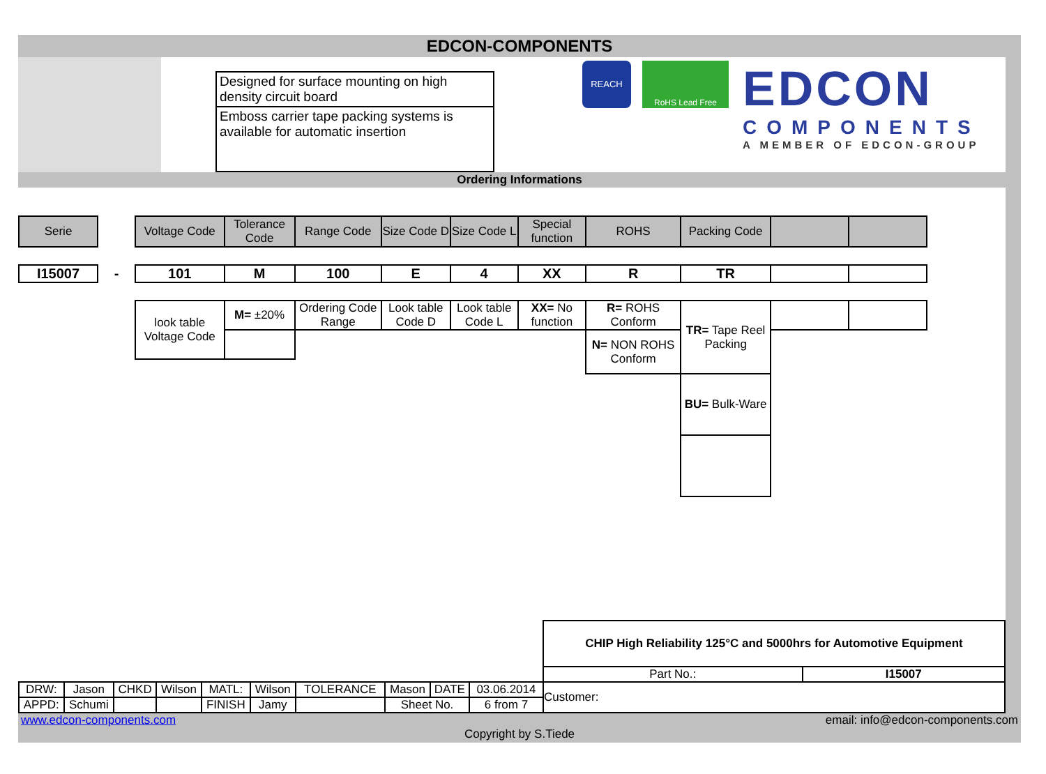EDCON-COMPONENTS
Designed for surface mounting on high density circuit board
Emboss carrier tape packing systems is available for automatic insertion
REACH
RoHS Lead Free
EDCON
COMPONENTS
A MEMBER OF EDCON-GROUP
Ordering Informations
| Serie | | Voltage Code | Tolerance Code | Range Code | Size Code D | Size Code L | Special function | ROHS | Packing Code | | |
| I15007 | - | 101 | M | 100 | E | 4 | XX | R | TR | | |
| | | look table Voltage Code | M= ±20% | Ordering Code Range | Look table Code D | Look table Code L | XX= No function | R= ROHS Conform | TR= Tape Reel Packing | | |
| | | | | | | | | N= NON ROHS Conform | | | |
| | | | | | | | | | BU= Bulk-Ware | | |
| | | | | | | | | | | CHIP High Reliability 125°C and 5000hrs for Automotive Equipment | |
| | | | | | | | | | | Part No.: | I15007 |
| DRW: | Jason | CHKD | Wilson | MATL: | Wilson | TOLERANCE | Mason | DATE | 03.06.2014 | Customer: | |
| APPD: | Schumi | | | FINISH | Jamy | | Sheet No. | | 6 from 7 | | |
www.edcon-components.com email: info@edcon-components.com
Copyright by S.Tiede